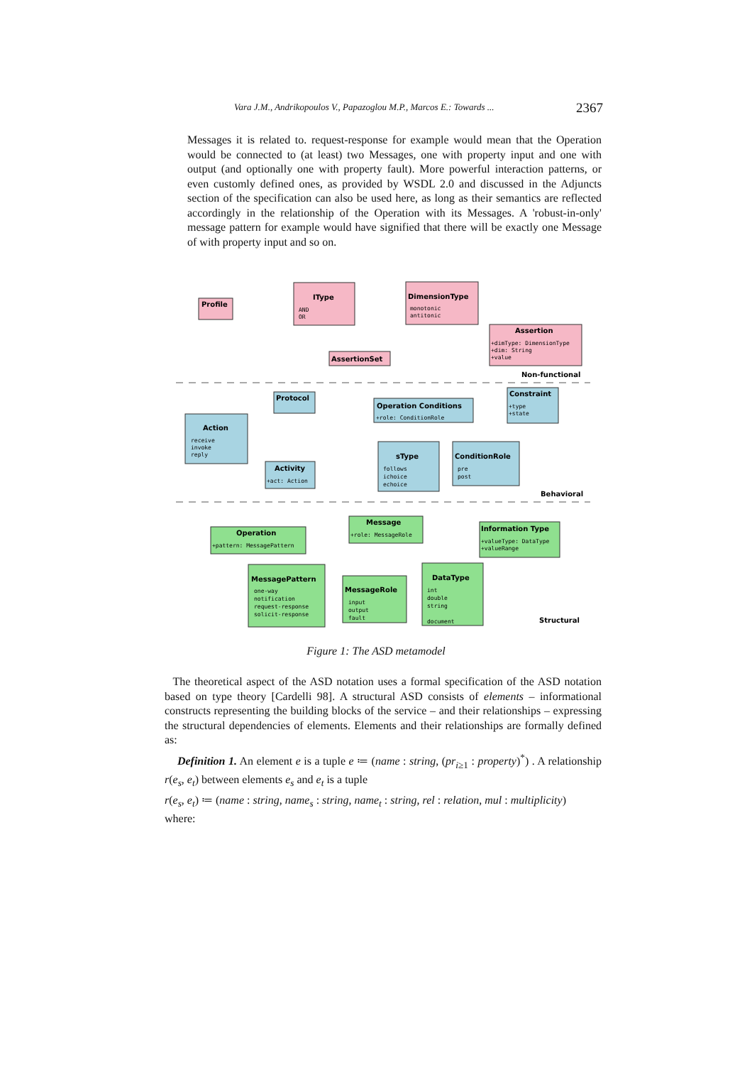Vara J.M., Andrikopoulos V., Papazoglou M.P., Marcos E.: Towards ... 2367
Messages it is related to. request-response for example would mean that the Operation would be connected to (at least) two Messages, one with property input and one with output (and optionally one with property fault). More powerful interaction patterns, or even customly defined ones, as provided by WSDL 2.0 and discussed in the Adjuncts section of the specification can also be used here, as long as their semantics are reflected accordingly in the relationship of the Operation with its Messages. A 'robust-in-only' message pattern for example would have signified that there will be exactly one Message of with property input and so on.
Profile
IType
DimensionType
Assertion
AssertionSet
Non-functional
Protocol
Operation Conditions
Constraint
Action
Activity
sType
ConditionRole
Behavioral
Message
Operation
Information Type
MessagePattern
MessageRole
DataType
Structural
AND
OR
monotonic
antitonic
+dimType: DimensionType
+dim: String
+value
+role: ConditionRole
+type
+state
receive
invoke
reply
+act: Action
follows
ichoice
echoice
pre
post
+role: MessageRole
+pattern: MessagePattern
+valueType: DataType
+valueRange
one-way
notification
request-response
solicit-response
input
output
fault
int
double
string
document
Figure 1: The ASD metamodel
The theoretical aspect of the ASD notation uses a formal specification of the ASD notation based on type theory [Cardelli 98]. A structural ASD consists of elements – informational constructs representing the building blocks of the service – and their relationships – expressing the structural dependencies of elements. Elements and their relationships are formally defined as:
Definition 1. An element e is a tuple e ≔ (name : string, (pr<sub>i≥1</sub> : property)<sup>*</sup>) . A relationship r(e<sub>s</sub>, e<sub>t</sub>) between elements e<sub>s</sub> and e<sub>t</sub> is a tuple
r(e<sub>s</sub>, e<sub>t</sub>) ≔ (name : string, name<sub>s</sub> : string, name<sub>t</sub> : string, rel : relation, mul : multiplicity)
where: